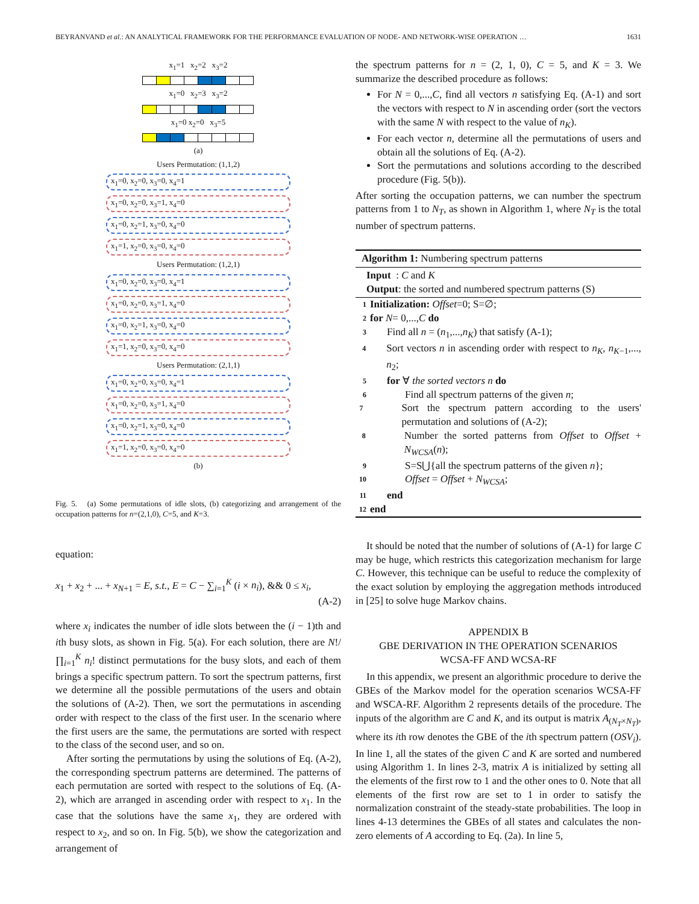BEYRANVAND et al.: AN ANALYTICAL FRAMEWORK FOR THE PERFORMANCE EVALUATION OF NODE- AND NETWORK-WISE OPERATION … 1631
x<sub>1</sub>=1 x<sub>2</sub>=2 x<sub>3</sub>=2
x<sub>1</sub>=0 x<sub>2</sub>=3 x<sub>3</sub>=2
x<sub>1</sub>=0 x<sub>2</sub>=0 x<sub>3</sub>=5
(a)
Users Permutation: (1,1,2)
x<sub>1</sub>=0, x<sub>2</sub>=0, x<sub>3</sub>=0, x<sub>4</sub>=1
x<sub>1</sub>=0, x<sub>2</sub>=0, x<sub>3</sub>=1, x<sub>4</sub>=0
x<sub>1</sub>=0, x<sub>2</sub>=1, x<sub>3</sub>=0, x<sub>4</sub>=0
x<sub>1</sub>=1, x<sub>2</sub>=0, x<sub>3</sub>=0, x<sub>4</sub>=0
Users Permutation: (1,2,1)
x<sub>1</sub>=0, x<sub>2</sub>=0, x<sub>3</sub>=0, x<sub>4</sub>=1
x<sub>1</sub>=0, x<sub>2</sub>=0, x<sub>3</sub>=1, x<sub>4</sub>=0
x<sub>1</sub>=0, x<sub>2</sub>=1, x<sub>3</sub>=0, x<sub>4</sub>=0
x<sub>1</sub>=1, x<sub>2</sub>=0, x<sub>3</sub>=0, x<sub>4</sub>=0
Users Permutation: (2,1,1)
x<sub>1</sub>=0, x<sub>2</sub>=0, x<sub>3</sub>=0, x<sub>4</sub>=1
x<sub>1</sub>=0, x<sub>2</sub>=0, x<sub>3</sub>=1, x<sub>4</sub>=0
x<sub>1</sub>=0, x<sub>2</sub>=1, x<sub>3</sub>=0, x<sub>4</sub>=0
x<sub>1</sub>=1, x<sub>2</sub>=0, x<sub>3</sub>=0, x<sub>4</sub>=0
(b)
Fig. 5. (a) Some permutations of idle slots, (b) categorizing and arrangement of the occupation patterns for n=(2,1,0), C=5, and K=3.
equation:
x<sub>1</sub> + x<sub>2</sub> + ... + x<sub>N+1</sub> = E, s.t., E = C − ∑<sub>i=1</sub><sup>K</sup> (i × n<sub>i</sub>), && 0 ≤ x<sub>i</sub>,
(A-2)
where x<sub>i</sub> indicates the number of idle slots between the (i − 1)th and ith busy slots, as shown in Fig. 5(a). For each solution, there are N!/∏<sub>i=1</sub><sup>K</sup> n<sub>i</sub>! distinct permutations for the busy slots, and each of them brings a specific spectrum pattern. To sort the spectrum patterns, first we determine all the possible permutations of the users and obtain the solutions of (A-2). Then, we sort the permutations in ascending order with respect to the class of the first user. In the scenario where the first users are the same, the permutations are sorted with respect to the class of the second user, and so on.
After sorting the permutations by using the solutions of Eq. (A-2), the corresponding spectrum patterns are determined. The patterns of each permutation are sorted with respect to the solutions of Eq. (A-2), which are arranged in ascending order with respect to x<sub>1</sub>. In the case that the solutions have the same x<sub>1</sub>, they are ordered with respect to x<sub>2</sub>, and so on. In Fig. 5(b), we show the categorization and arrangement of
the spectrum patterns for n = (2, 1, 0), C = 5, and K = 3. We summarize the described procedure as follows:
For N = 0,...,C, find all vectors n satisfying Eq. (A-1) and sort the vectors with respect to N in ascending order (sort the vectors with the same N with respect to the value of n<sub>K</sub>).
For each vector n, determine all the permutations of users and obtain all the solutions of Eq. (A-2).
Sort the permutations and solutions according to the described procedure (Fig. 5(b)).
After sorting the occupation patterns, we can number the spectrum patterns from 1 to N<sub>T</sub>, as shown in Algorithm 1, where N<sub>T</sub> is the total number of spectrum patterns.
Algorithm 1: Numbering spectrum patterns
Input : C and K
Output: the sorted and numbered spectrum patterns (S)
1 Initialization: Offset =0; S=∅;
2 for N = 0,..., C do
3 Find all n = (n<sub>1</sub>,...,n<sub>K</sub>) that satisfy (A-1);
4 Sort vectors n in ascending order with respect to n<sub>K</sub>, n<sub>K−1</sub>,..., n<sub>2</sub>;
5 for ∀ the sorted vectors n do
6 Find all spectrum patterns of the given n;
7 Sort the spectrum pattern according to the users' permutation and solutions of (A-2);
8 Number the sorted patterns from Offset to Offset + N<sub>WCSA</sub>(n);
9 S=S⋃{all the spectrum patterns of the given n};
10 Offset = Offset + N<sub>WCSA</sub>;
11 end
12 end
It should be noted that the number of solutions of (A-1) for large C may be huge, which restricts this categorization mechanism for large C. However, this technique can be useful to reduce the complexity of the exact solution by employing the aggregation methods introduced in [25] to solve huge Markov chains.
APPENDIX B
GBE DERIVATION IN THE OPERATION SCENARIOS
WCSA-FF AND WCSA-RF
In this appendix, we present an algorithmic procedure to derive the GBEs of the Markov model for the operation scenarios WCSA-FF and WSCA-RF. Algorithm 2 represents details of the procedure. The inputs of the algorithm are C and K, and its output is matrix A<sub>(N<sub>T</sub>×N<sub>T</sub>)</sub>, where its ith row denotes the GBE of the ith spectrum pattern (OSV<sub>i</sub>). In line 1, all the states of the given C and K are sorted and numbered using Algorithm 1. In lines 2-3, matrix A is initialized by setting all the elements of the first row to 1 and the other ones to 0. Note that all elements of the first row are set to 1 in order to satisfy the normalization constraint of the steady-state probabilities. The loop in lines 4-13 determines the GBEs of all states and calculates the non-zero elements of A according to Eq. (2a). In line 5,